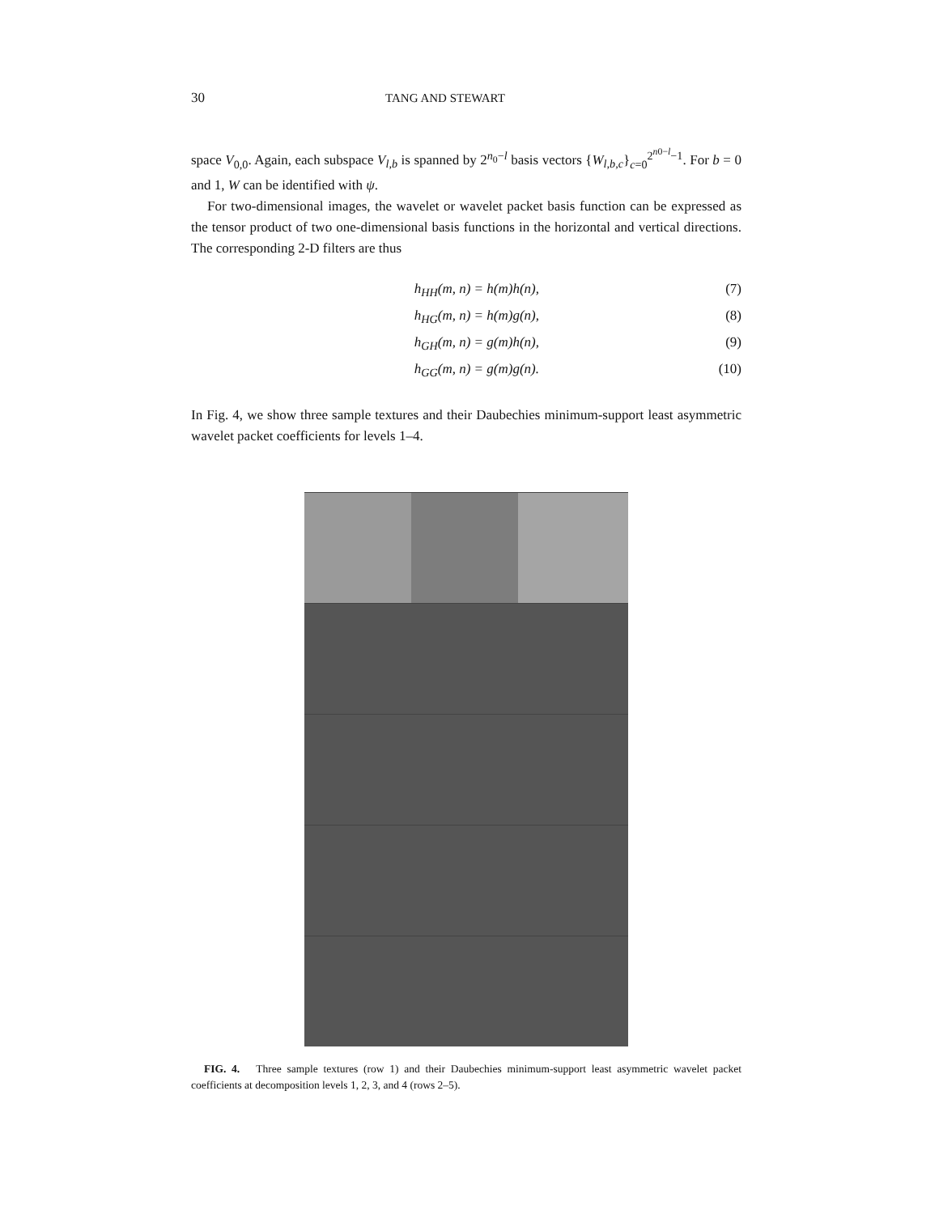30 TANG AND STEWART
space V<sub>0,0</sub>. Again, each subspace V<sub>l,b</sub> is spanned by 2<sup>n<sub>0</sub>−l</sup> basis vectors {W<sub>l,b,c</sub>}<sub>c=0</sub><sup>2<sup>n0−l</sup>−1</sup>. For b = 0 and 1, W can be identified with ψ.
For two-dimensional images, the wavelet or wavelet packet basis function can be expressed as the tensor product of two one-dimensional basis functions in the horizontal and vertical directions. The corresponding 2-D filters are thus
h<sub>HH</sub>(m, n) = h(m)h(n), (7)
h<sub>HG</sub>(m, n) = h(m)g(n), (8)
h<sub>GH</sub>(m, n) = g(m)h(n), (9)
h<sub>GG</sub>(m, n) = g(m)g(n). (10)
In Fig. 4, we show three sample textures and their Daubechies minimum-support least asymmetric wavelet packet coefficients for levels 1–4.
FIG. 4. Three sample textures (row 1) and their Daubechies minimum-support least asymmetric wavelet packet coefficients at decomposition levels 1, 2, 3, and 4 (rows 2–5).